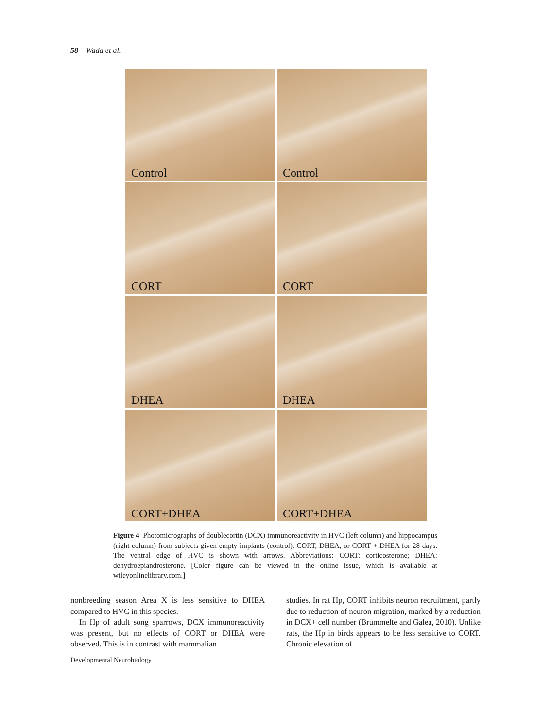58 Wada et al.
Control
Control
CORT
CORT
DHEA
DHEA
CORT+DHEA
CORT+DHEA
Figure 4 Photomicrographs of doublecortin (DCX) immunoreactivity in HVC (left column) and hippocampus (right column) from subjects given empty implants (control), CORT, DHEA, or CORT + DHEA for 28 days. The ventral edge of HVC is shown with arrows. Abbreviations: CORT: corticosterone; DHEA: dehydroepiandrosterone. [Color figure can be viewed in the online issue, which is available at wileyonlinelibrary.com.]
nonbreeding season Area X is less sensitive to DHEA compared to HVC in this species.
In Hp of adult song sparrows, DCX immunoreactivity was present, but no effects of CORT or DHEA were observed. This is in contrast with mammalian
studies. In rat Hp, CORT inhibits neuron recruitment, partly due to reduction of neuron migration, marked by a reduction in DCX+ cell number (Brummelte and Galea, 2010). Unlike rats, the Hp in birds appears to be less sensitive to CORT. Chronic elevation of
Developmental Neurobiology